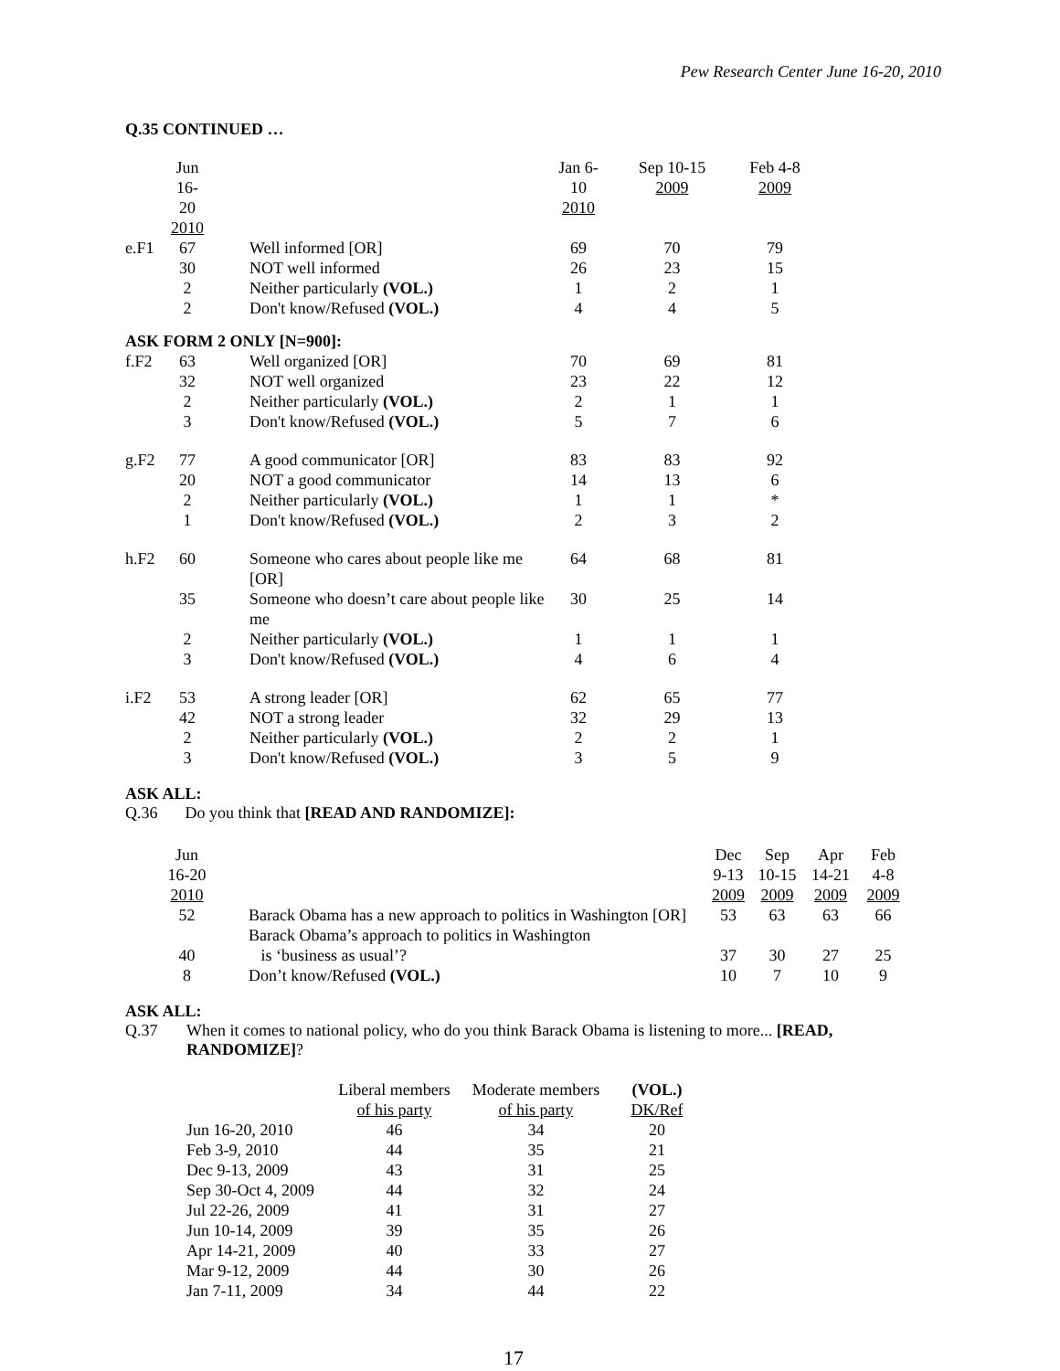Pew Research Center June 16-20, 2010
Q.35 CONTINUED …
| | Jun 16-20 2010 | | Jan 6-10 2010 | Sep 10-15 2009 | Feb 4-8 2009 |
| --- | --- | --- | --- | --- | --- |
| e.F1 | 67 | Well informed [OR] | 69 | 70 | 79 |
| | 30 | NOT well informed | 26 | 23 | 15 |
| | 2 | Neither particularly (VOL.) | 1 | 2 | 1 |
| | 2 | Don't know/Refused (VOL.) | 4 | 4 | 5 |
| ASK FORM 2 ONLY [N=900]: | | | | | |
| f.F2 | 63 | Well organized [OR] | 70 | 69 | 81 |
| | 32 | NOT well organized | 23 | 22 | 12 |
| | 2 | Neither particularly (VOL.) | 2 | 1 | 1 |
| | 3 | Don't know/Refused (VOL.) | 5 | 7 | 6 |
| g.F2 | 77 | A good communicator [OR] | 83 | 83 | 92 |
| | 20 | NOT a good communicator | 14 | 13 | 6 |
| | 2 | Neither particularly (VOL.) | 1 | 1 | * |
| | 1 | Don't know/Refused (VOL.) | 2 | 3 | 2 |
| h.F2 | 60 | Someone who cares about people like me [OR] | 64 | 68 | 81 |
| | 35 | Someone who doesn’t care about people like me | 30 | 25 | 14 |
| | 2 | Neither particularly (VOL.) | 1 | 1 | 1 |
| | 3 | Don't know/Refused (VOL.) | 4 | 6 | 4 |
| i.F2 | 53 | A strong leader [OR] | 62 | 65 | 77 |
| | 42 | NOT a strong leader | 32 | 29 | 13 |
| | 2 | Neither particularly (VOL.) | 2 | 2 | 1 |
| | 3 | Don't know/Refused (VOL.) | 3 | 5 | 9 |
ASK ALL:
Q.36 Do you think that [READ AND RANDOMIZE]:
| Jun 16-20 2010 | | Dec 9-13 2009 | Sep 10-15 2009 | Apr 14-21 2009 | Feb 4-8 2009 |
| --- | --- | --- | --- | --- | --- |
| 52 | Barack Obama has a new approach to politics in Washington [OR] | 53 | 63 | 63 | 66 |
| 40 | Barack Obama’s approach to politics in Washington is ‘business as usual’? | 37 | 30 | 27 | 25 |
| 8 | Don’t know/Refused (VOL.) | 10 | 7 | 10 | 9 |
ASK ALL:
Q.37 When it comes to national policy, who do you think Barack Obama is listening to more... [READ,
RANDOMIZE]?
| | Liberal members of his party | Moderate members of his party | (VOL.) DK/Ref |
| --- | --- | --- | --- |
| Jun 16-20, 2010 | 46 | 34 | 20 |
| Feb 3-9, 2010 | 44 | 35 | 21 |
| Dec 9-13, 2009 | 43 | 31 | 25 |
| Sep 30-Oct 4, 2009 | 44 | 32 | 24 |
| Jul 22-26, 2009 | 41 | 31 | 27 |
| Jun 10-14, 2009 | 39 | 35 | 26 |
| Apr 14-21, 2009 | 40 | 33 | 27 |
| Mar 9-12, 2009 | 44 | 30 | 26 |
| Jan 7-11, 2009 | 34 | 44 | 22 |
17